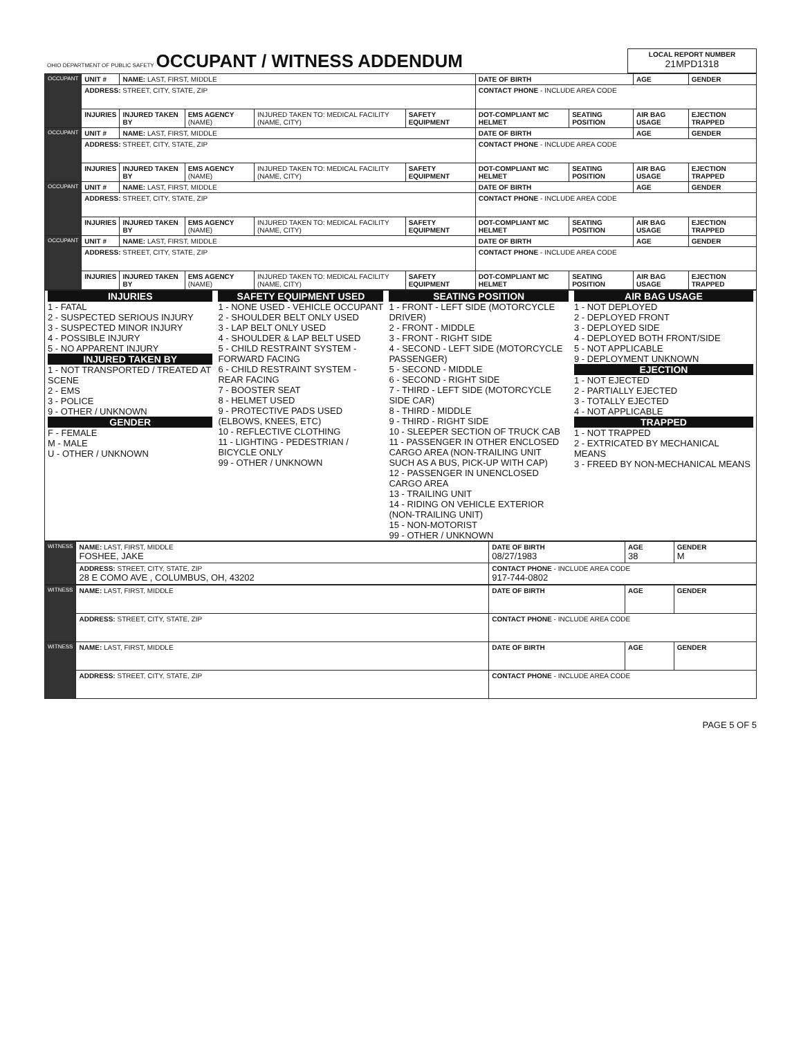| OHIO DEPARTMENT OF PUBLIC SAFETY OCCUPANT / WITNESS ADDENDUM | LOCAL REPORT NUMBER 21MPD1318 |
| OCCUPANT | UNIT # | NAME: LAST, FIRST, MIDDLE | | | | DATE OF BIRTH | | AGE | GENDER |
| | ADDRESS: STREET, CITY, STATE, ZIP | | | | | CONTACT PHONE - INCLUDE AREA CODE | | | |
| | INJURIES | INJURED TAKEN BY | EMS AGENCY (NAME) | INJURED TAKEN TO: MEDICAL FACILITY (NAME, CITY) | SAFETY EQUIPMENT | DOT-COMPLIANT MC HELMET | SEATING POSITION | AIR BAG USAGE | EJECTION TRAPPED |
| OCCUPANT | UNIT # | NAME: LAST, FIRST, MIDDLE | | | | DATE OF BIRTH | | AGE | GENDER |
| | ADDRESS: STREET, CITY, STATE, ZIP | | | | | CONTACT PHONE - INCLUDE AREA CODE | | | |
| | INJURIES | INJURED TAKEN BY | EMS AGENCY (NAME) | INJURED TAKEN TO: MEDICAL FACILITY (NAME, CITY) | SAFETY EQUIPMENT | DOT-COMPLIANT MC HELMET | SEATING POSITION | AIR BAG USAGE | EJECTION TRAPPED |
| OCCUPANT | UNIT # | NAME: LAST, FIRST, MIDDLE | | | | DATE OF BIRTH | | AGE | GENDER |
| | ADDRESS: STREET, CITY, STATE, ZIP | | | | | CONTACT PHONE - INCLUDE AREA CODE | | | |
| | INJURIES | INJURED TAKEN BY | EMS AGENCY (NAME) | INJURED TAKEN TO: MEDICAL FACILITY (NAME, CITY) | SAFETY EQUIPMENT | DOT-COMPLIANT MC HELMET | SEATING POSITION | AIR BAG USAGE | EJECTION TRAPPED |
| OCCUPANT | UNIT # | NAME: LAST, FIRST, MIDDLE | | | | DATE OF BIRTH | | AGE | GENDER |
| | ADDRESS: STREET, CITY, STATE, ZIP | | | | | CONTACT PHONE - INCLUDE AREA CODE | | | |
| | INJURIES | INJURED TAKEN BY | EMS AGENCY (NAME) | INJURED TAKEN TO: MEDICAL FACILITY (NAME, CITY) | SAFETY EQUIPMENT | DOT-COMPLIANT MC HELMET | SEATING POSITION | AIR BAG USAGE | EJECTION TRAPPED |
| INJURIES 1 - FATAL 2 - SUSPECTED SERIOUS INJURY 3 - SUSPECTED MINOR INJURY 4 - POSSIBLE INJURY 5 - NO APPARENT INJURY INJURED TAKEN BY 1 - NOT TRANSPORTED / TREATED AT SCENE 2 - EMS 3 - POLICE 9 - OTHER / UNKNOWN GENDER F - FEMALE M - MALE U - OTHER / UNKNOWN | SAFETY EQUIPMENT USED 1 - NONE USED - VEHICLE OCCUPANT 2 - SHOULDER BELT ONLY USED 3 - LAP BELT ONLY USED 4 - SHOULDER & LAP BELT USED 5 - CHILD RESTRAINT SYSTEM - FORWARD FACING 6 - CHILD RESTRAINT SYSTEM - REAR FACING 7 - BOOSTER SEAT 8 - HELMET USED 9 - PROTECTIVE PADS USED (ELBOWS, KNEES, ETC) 10 - REFLECTIVE CLOTHING 11 - LIGHTING - PEDESTRIAN / BICYCLE ONLY 99 - OTHER / UNKNOWN | SEATING POSITION 1 - FRONT - LEFT SIDE (MOTORCYCLE DRIVER) 2 - FRONT - MIDDLE 3 - FRONT - RIGHT SIDE 4 - SECOND - LEFT SIDE (MOTORCYCLE PASSENGER) 5 - SECOND - MIDDLE 6 - SECOND - RIGHT SIDE 7 - THIRD - LEFT SIDE (MOTORCYCLE SIDE CAR) 8 - THIRD - MIDDLE 9 - THIRD - RIGHT SIDE 10 - SLEEPER SECTION OF TRUCK CAB 11 - PASSENGER IN OTHER ENCLOSED CARGO AREA (NON-TRAILING UNIT SUCH AS A BUS, PICK-UP WITH CAP) 12 - PASSENGER IN UNENCLOSED CARGO AREA 13 - TRAILING UNIT 14 - RIDING ON VEHICLE EXTERIOR (NON-TRAILING UNIT) 15 - NON-MOTORIST 99 - OTHER / UNKNOWN | AIR BAG USAGE 1 - NOT DEPLOYED 2 - DEPLOYED FRONT 3 - DEPLOYED SIDE 4 - DEPLOYED BOTH FRONT/SIDE 5 - NOT APPLICABLE 9 - DEPLOYMENT UNKNOWN EJECTION 1 - NOT EJECTED 2 - PARTIALLY EJECTED 3 - TOTALLY EJECTED 4 - NOT APPLICABLE TRAPPED 1 - NOT TRAPPED 2 - EXTRICATED BY MECHANICAL MEANS 3 - FREED BY NON-MECHANICAL MEANS |
| WITNESS | NAME: LAST, FIRST, MIDDLE FOSHEE, JAKE | DATE OF BIRTH 08/27/1983 | AGE 38 | GENDER M |
| | ADDRESS: STREET, CITY, STATE, ZIP 28 E COMO AVE , COLUMBUS, OH, 43202 | CONTACT PHONE - INCLUDE AREA CODE 917-744-0802 | | |
| WITNESS | NAME: LAST, FIRST, MIDDLE | DATE OF BIRTH | AGE | GENDER |
| | ADDRESS: STREET, CITY, STATE, ZIP | CONTACT PHONE - INCLUDE AREA CODE | | |
| WITNESS | NAME: LAST, FIRST, MIDDLE | DATE OF BIRTH | AGE | GENDER |
| | ADDRESS: STREET, CITY, STATE, ZIP | CONTACT PHONE - INCLUDE AREA CODE | | |
PAGE 5 OF 5